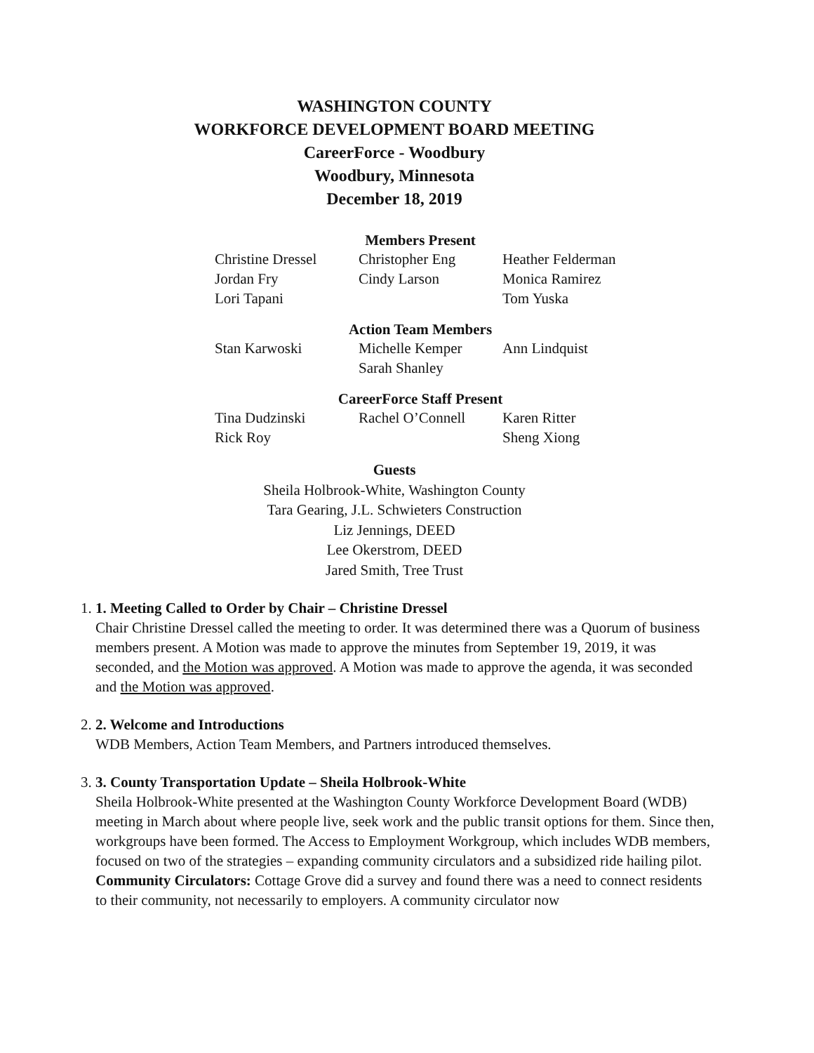WASHINGTON COUNTY
WORKFORCE DEVELOPMENT BOARD MEETING
CareerForce - Woodbury
Woodbury, Minnesota
December 18, 2019
Members Present
| Christine Dressel | Christopher Eng | Heather Felderman |
| Jordan Fry | Cindy Larson | Monica Ramirez |
| Lori Tapani | | Tom Yuska |
Action Team Members
| Stan Karwoski | Michelle Kemper | Ann Lindquist |
| | Sarah Shanley | |
CareerForce Staff Present
| Tina Dudzinski | Rachel O’Connell | Karen Ritter |
| Rick Roy | | Sheng Xiong |
Guests
Sheila Holbrook-White, Washington County
Tara Gearing, J.L. Schwieters Construction
Liz Jennings, DEED
Lee Okerstrom, DEED
Jared Smith, Tree Trust
1. 1. Meeting Called to Order by Chair – Christine Dressel
Chair Christine Dressel called the meeting to order. It was determined there was a Quorum of business members present. A Motion was made to approve the minutes from September 19, 2019, it was seconded, and the Motion was approved. A Motion was made to approve the agenda, it was seconded and the Motion was approved.
2. 2. Welcome and Introductions
WDB Members, Action Team Members, and Partners introduced themselves.
3. 3. County Transportation Update – Sheila Holbrook-White
Sheila Holbrook-White presented at the Washington County Workforce Development Board (WDB) meeting in March about where people live, seek work and the public transit options for them. Since then, workgroups have been formed. The Access to Employment Workgroup, which includes WDB members, focused on two of the strategies – expanding community circulators and a subsidized ride hailing pilot.
Community Circulators: Cottage Grove did a survey and found there was a need to connect residents to their community, not necessarily to employers. A community circulator now